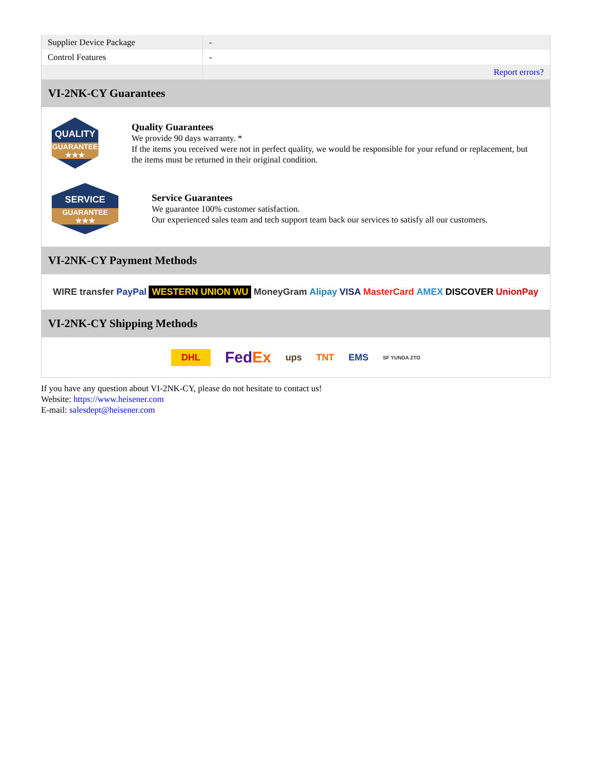| Supplier Device Package | - |
| Control Features | - |
| | Report errors? |
VI-2NK-CY Guarantees
QUALITY
GUARANTEE ★★★
Quality Guarantees
We provide 90 days warranty. *
If the items you received were not in perfect quality, we would be responsible for your refund or replacement, but the items must be returned in their original condition.
SERVICE
GUARANTEE ★★★
Service Guarantees
We guarantee 100% customer satisfaction.
Our experienced sales team and tech support team back our services to satisfy all our customers.
VI-2NK-CY Payment Methods
WIRE transfer PayPal WESTERN UNION WU MoneyGram Alipay VISA MasterCard AMEX DISCOVER UnionPay
VI-2NK-CY Shipping Methods
DHL FedEx ups TNT EMS SF YUNDA ZTO
If you have any question about VI-2NK-CY, please do not hesitate to contact us!
Website: https://www.heisener.com
E-mail: salesdept@heisener.com